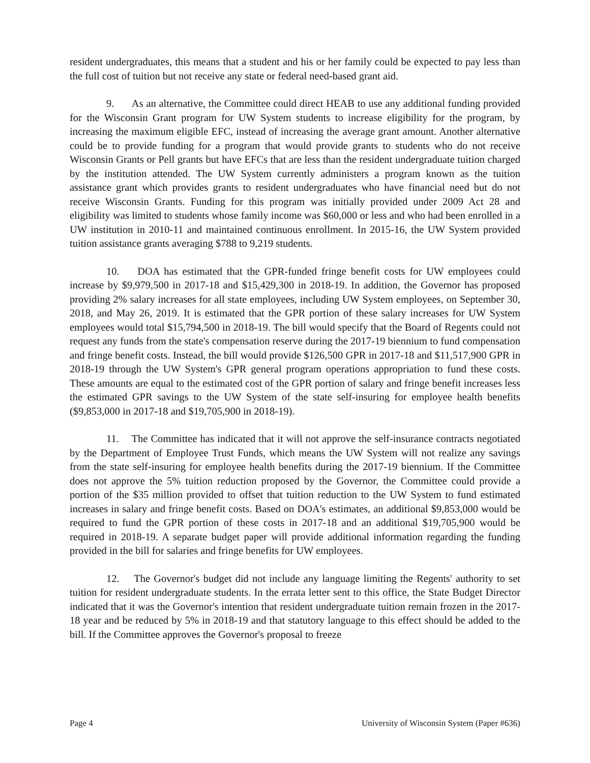resident undergraduates, this means that a student and his or her family could be expected to pay less than the full cost of tuition but not receive any state or federal need-based grant aid.
9. As an alternative, the Committee could direct HEAB to use any additional funding provided for the Wisconsin Grant program for UW System students to increase eligibility for the program, by increasing the maximum eligible EFC, instead of increasing the average grant amount. Another alternative could be to provide funding for a program that would provide grants to students who do not receive Wisconsin Grants or Pell grants but have EFCs that are less than the resident undergraduate tuition charged by the institution attended. The UW System currently administers a program known as the tuition assistance grant which provides grants to resident undergraduates who have financial need but do not receive Wisconsin Grants. Funding for this program was initially provided under 2009 Act 28 and eligibility was limited to students whose family income was $60,000 or less and who had been enrolled in a UW institution in 2010-11 and maintained continuous enrollment. In 2015-16, the UW System provided tuition assistance grants averaging $788 to 9,219 students.
10. DOA has estimated that the GPR-funded fringe benefit costs for UW employees could increase by $9,979,500 in 2017-18 and $15,429,300 in 2018-19. In addition, the Governor has proposed providing 2% salary increases for all state employees, including UW System employees, on September 30, 2018, and May 26, 2019. It is estimated that the GPR portion of these salary increases for UW System employees would total $15,794,500 in 2018-19. The bill would specify that the Board of Regents could not request any funds from the state's compensation reserve during the 2017-19 biennium to fund compensation and fringe benefit costs. Instead, the bill would provide $126,500 GPR in 2017-18 and $11,517,900 GPR in 2018-19 through the UW System's GPR general program operations appropriation to fund these costs. These amounts are equal to the estimated cost of the GPR portion of salary and fringe benefit increases less the estimated GPR savings to the UW System of the state self-insuring for employee health benefits ($9,853,000 in 2017-18 and $19,705,900 in 2018-19).
11. The Committee has indicated that it will not approve the self-insurance contracts negotiated by the Department of Employee Trust Funds, which means the UW System will not realize any savings from the state self-insuring for employee health benefits during the 2017-19 biennium. If the Committee does not approve the 5% tuition reduction proposed by the Governor, the Committee could provide a portion of the $35 million provided to offset that tuition reduction to the UW System to fund estimated increases in salary and fringe benefit costs. Based on DOA's estimates, an additional $9,853,000 would be required to fund the GPR portion of these costs in 2017-18 and an additional $19,705,900 would be required in 2018-19. A separate budget paper will provide additional information regarding the funding provided in the bill for salaries and fringe benefits for UW employees.
12. The Governor's budget did not include any language limiting the Regents' authority to set tuition for resident undergraduate students. In the errata letter sent to this office, the State Budget Director indicated that it was the Governor's intention that resident undergraduate tuition remain frozen in the 2017-18 year and be reduced by 5% in 2018-19 and that statutory language to this effect should be added to the bill. If the Committee approves the Governor's proposal to freeze
Page 4 University of Wisconsin System (Paper #636)